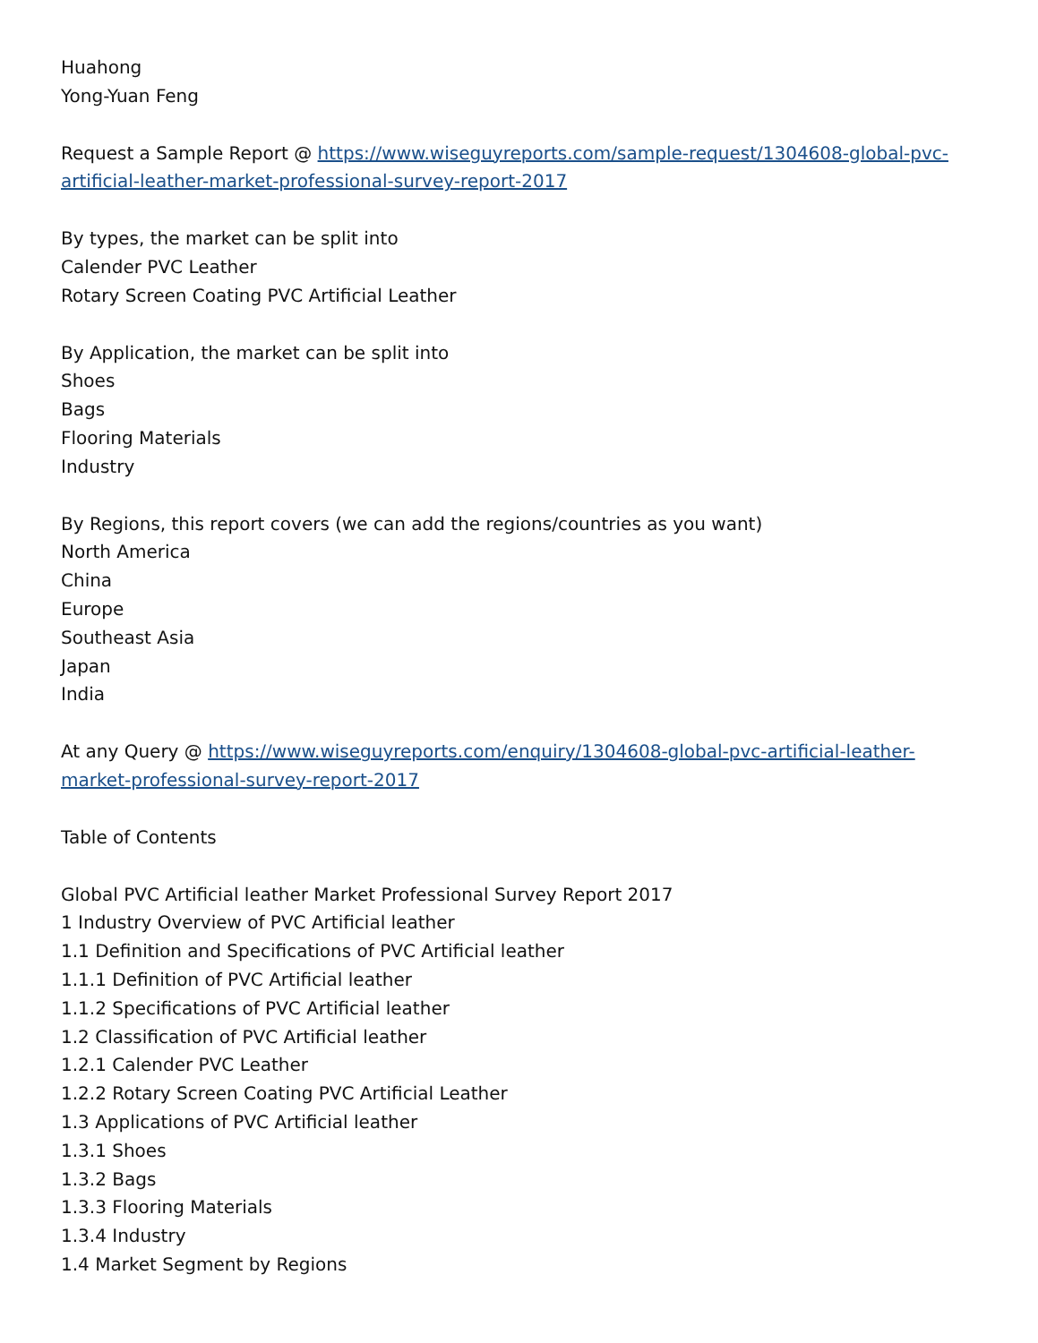Huahong
Yong-Yuan Feng
Request a Sample Report @ https://www.wiseguyreports.com/sample-request/1304608-global-pvc-artificial-leather-market-professional-survey-report-2017
By types, the market can be split into
Calender PVC Leather
Rotary Screen Coating PVC Artificial Leather
By Application, the market can be split into
Shoes
Bags
Flooring Materials
Industry
By Regions, this report covers (we can add the regions/countries as you want)
North America
China
Europe
Southeast Asia
Japan
India
At any Query @ https://www.wiseguyreports.com/enquiry/1304608-global-pvc-artificial-leather-market-professional-survey-report-2017
Table of Contents
Global PVC Artificial leather Market Professional Survey Report 2017
1 Industry Overview of PVC Artificial leather
1.1 Definition and Specifications of PVC Artificial leather
1.1.1 Definition of PVC Artificial leather
1.1.2 Specifications of PVC Artificial leather
1.2 Classification of PVC Artificial leather
1.2.1 Calender PVC Leather
1.2.2 Rotary Screen Coating PVC Artificial Leather
1.3 Applications of PVC Artificial leather
1.3.1 Shoes
1.3.2 Bags
1.3.3 Flooring Materials
1.3.4 Industry
1.4 Market Segment by Regions